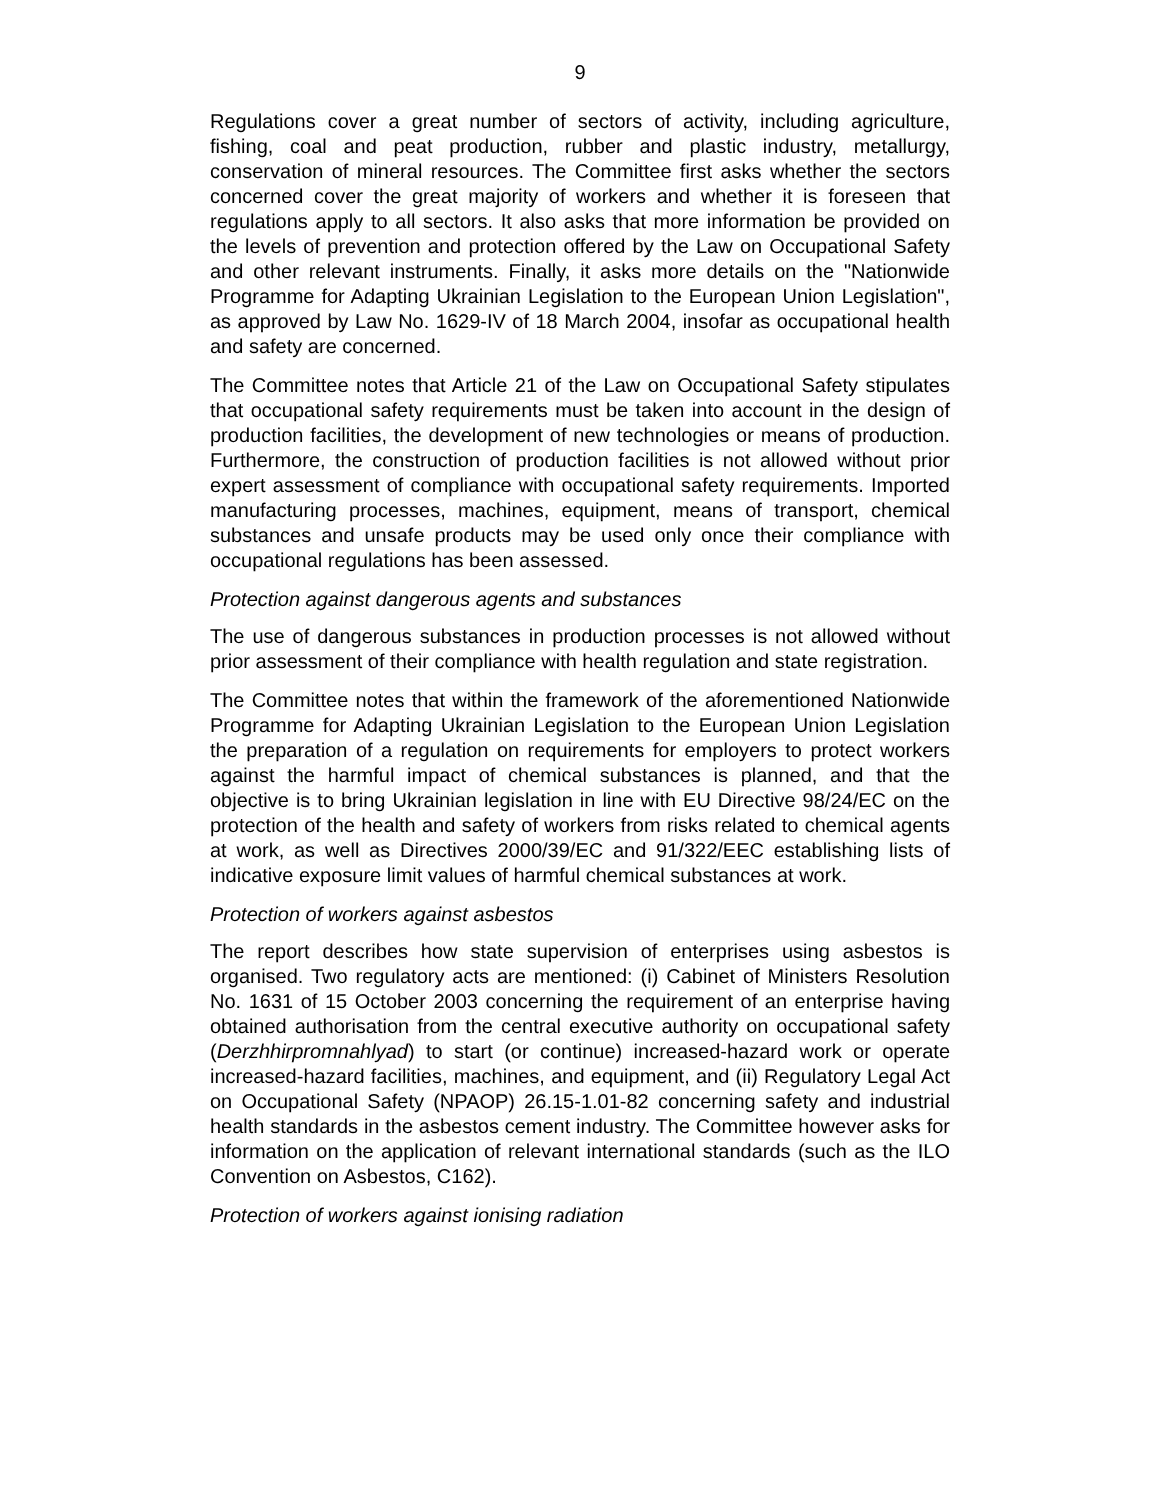9
Regulations cover a great number of sectors of activity, including agriculture, fishing, coal and peat production, rubber and plastic industry, metallurgy, conservation of mineral resources. The Committee first asks whether the sectors concerned cover the great majority of workers and whether it is foreseen that regulations apply to all sectors. It also asks that more information be provided on the levels of prevention and protection offered by the Law on Occupational Safety and other relevant instruments. Finally, it asks more details on the "Nationwide Programme for Adapting Ukrainian Legislation to the European Union Legislation", as approved by Law No. 1629-IV of 18 March 2004, insofar as occupational health and safety are concerned.
The Committee notes that Article 21 of the Law on Occupational Safety stipulates that occupational safety requirements must be taken into account in the design of production facilities, the development of new technologies or means of production. Furthermore, the construction of production facilities is not allowed without prior expert assessment of compliance with occupational safety requirements. Imported manufacturing processes, machines, equipment, means of transport, chemical substances and unsafe products may be used only once their compliance with occupational regulations has been assessed.
Protection against dangerous agents and substances
The use of dangerous substances in production processes is not allowed without prior assessment of their compliance with health regulation and state registration.
The Committee notes that within the framework of the aforementioned Nationwide Programme for Adapting Ukrainian Legislation to the European Union Legislation the preparation of a regulation on requirements for employers to protect workers against the harmful impact of chemical substances is planned, and that the objective is to bring Ukrainian legislation in line with EU Directive 98/24/EC on the protection of the health and safety of workers from risks related to chemical agents at work, as well as Directives 2000/39/EC and 91/322/EEC establishing lists of indicative exposure limit values of harmful chemical substances at work.
Protection of workers against asbestos
The report describes how state supervision of enterprises using asbestos is organised. Two regulatory acts are mentioned: (i) Cabinet of Ministers Resolution No. 1631 of 15 October 2003 concerning the requirement of an enterprise having obtained authorisation from the central executive authority on occupational safety (Derzhhirpromnahlyad) to start (or continue) increased-hazard work or operate increased-hazard facilities, machines, and equipment, and (ii) Regulatory Legal Act on Occupational Safety (NPAOP) 26.15-1.01-82 concerning safety and industrial health standards in the asbestos cement industry. The Committee however asks for information on the application of relevant international standards (such as the ILO Convention on Asbestos, C162).
Protection of workers against ionising radiation